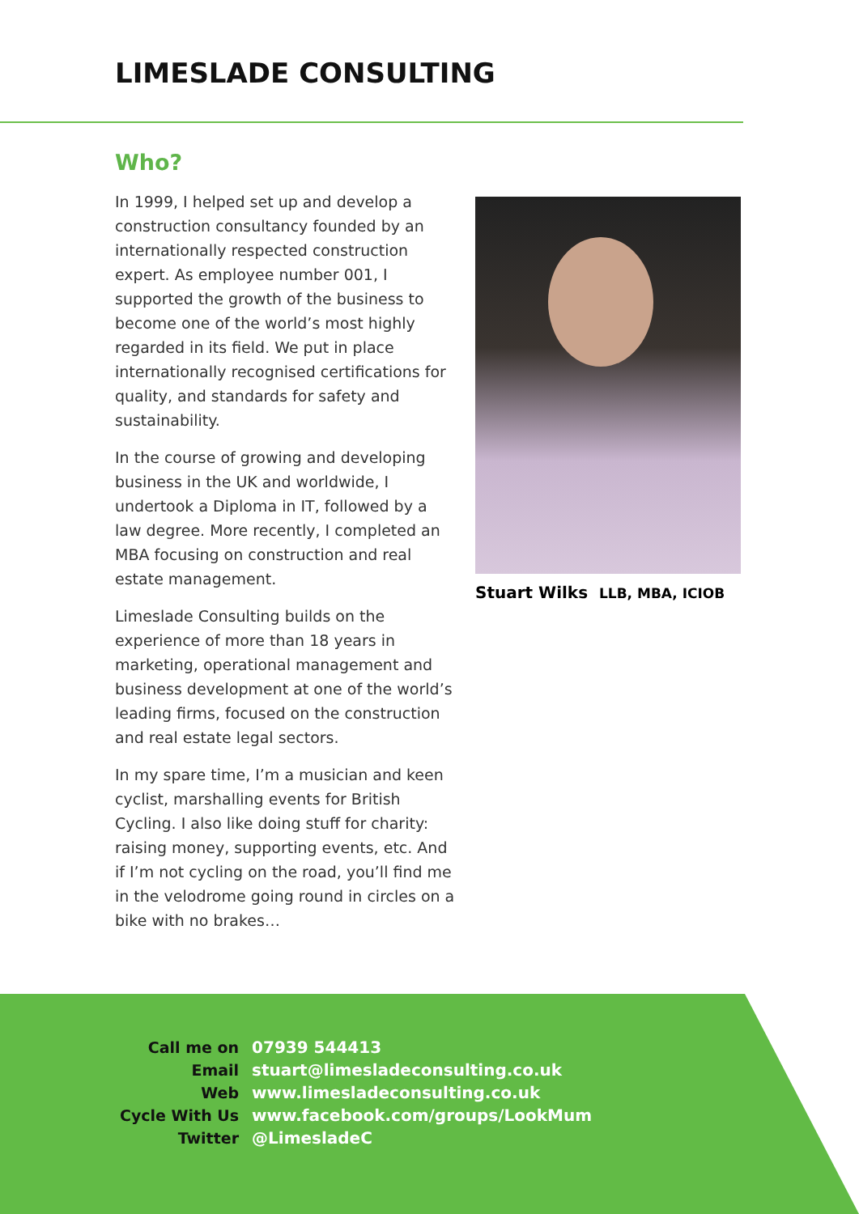LIMESLADE CONSULTING
Who?
In 1999, I helped set up and develop a construction consultancy founded by an internationally respected construction expert. As employee number 001, I supported the growth of the business to become one of the world’s most highly regarded in its field. We put in place internationally recognised certifications for quality, and standards for safety and sustainability.
In the course of growing and developing business in the UK and worldwide, I undertook a Diploma in IT, followed by a law degree. More recently, I completed an MBA focusing on construction and real estate management.
Limeslade Consulting builds on the experience of more than 18 years in marketing, operational management and business development at one of the world’s leading firms, focused on the construction and real estate legal sectors.
In my spare time, I’m a musician and keen cyclist, marshalling events for British Cycling. I also like doing stuff for charity: raising money, supporting events, etc. And if I’m not cycling on the road, you’ll find me in the velodrome going round in circles on a bike with no brakes…
Stuart Wilks LLB, MBA, ICIOB
| Call me on | 07939 544413 |
| Email | stuart@limesladeconsulting.co.uk |
| Web | www.limesladeconsulting.co.uk |
| Cycle With Us | www.facebook.com/groups/LookMum |
| Twitter | @LimesladeC |